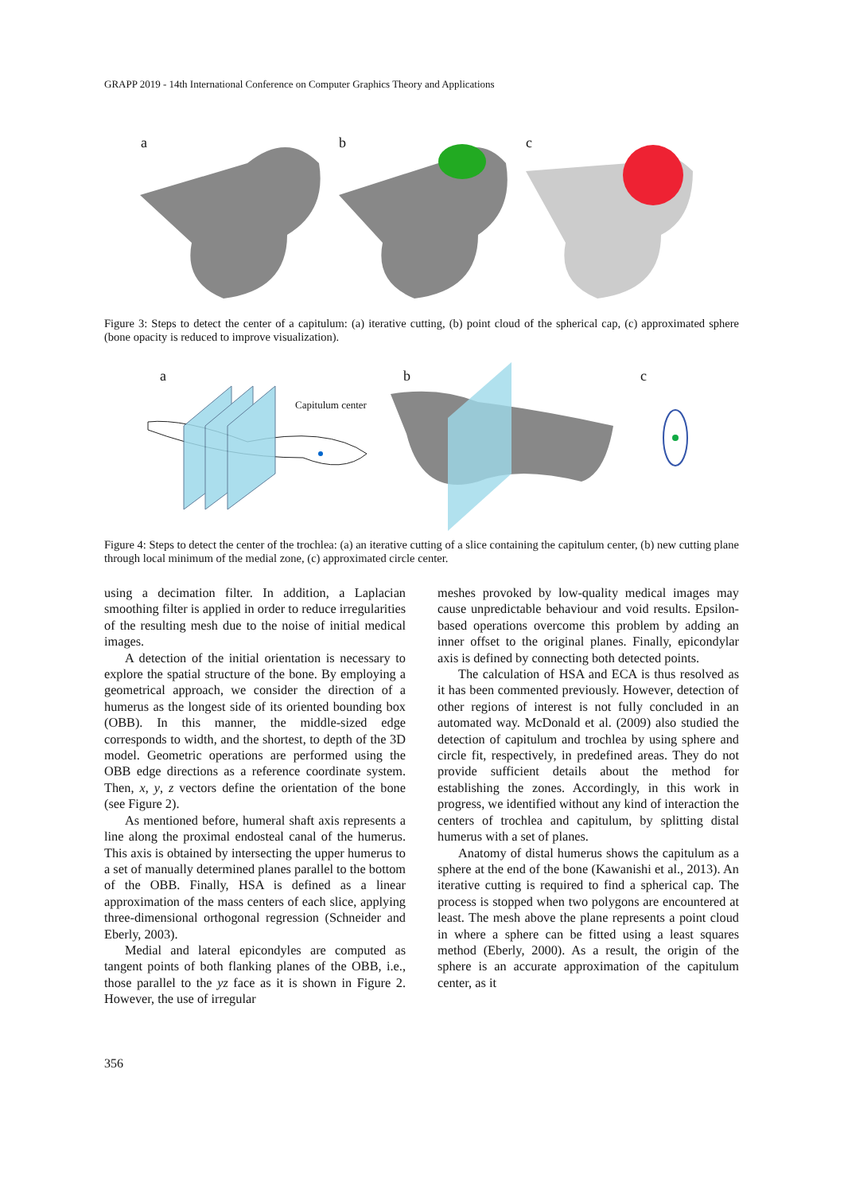GRAPP 2019 - 14th International Conference on Computer Graphics Theory and Applications
a b c
Figure 3: Steps to detect the center of a capitulum: (a) iterative cutting, (b) point cloud of the spherical cap, (c) approximated sphere (bone opacity is reduced to improve visualization).
a b c
Capitulum center
Figure 4: Steps to detect the center of the trochlea: (a) an iterative cutting of a slice containing the capitulum center, (b) new cutting plane through local minimum of the medial zone, (c) approximated circle center.
using a decimation filter. In addition, a Laplacian smoothing filter is applied in order to reduce irregularities of the resulting mesh due to the noise of initial medical images.
A detection of the initial orientation is necessary to explore the spatial structure of the bone. By employing a geometrical approach, we consider the direction of a humerus as the longest side of its oriented bounding box (OBB). In this manner, the middle-sized edge corresponds to width, and the shortest, to depth of the 3D model. Geometric operations are performed using the OBB edge directions as a reference coordinate system. Then, x, y, z vectors define the orientation of the bone (see Figure 2).
As mentioned before, humeral shaft axis represents a line along the proximal endosteal canal of the humerus. This axis is obtained by intersecting the upper humerus to a set of manually determined planes parallel to the bottom of the OBB. Finally, HSA is defined as a linear approximation of the mass centers of each slice, applying three-dimensional orthogonal regression (Schneider and Eberly, 2003).
Medial and lateral epicondyles are computed as tangent points of both flanking planes of the OBB, i.e., those parallel to the yz face as it is shown in Figure 2. However, the use of irregular
meshes provoked by low-quality medical images may cause unpredictable behaviour and void results. Epsilon-based operations overcome this problem by adding an inner offset to the original planes. Finally, epicondylar axis is defined by connecting both detected points.
The calculation of HSA and ECA is thus resolved as it has been commented previously. However, detection of other regions of interest is not fully concluded in an automated way. McDonald et al. (2009) also studied the detection of capitulum and trochlea by using sphere and circle fit, respectively, in predefined areas. They do not provide sufficient details about the method for establishing the zones. Accordingly, in this work in progress, we identified without any kind of interaction the centers of trochlea and capitulum, by splitting distal humerus with a set of planes.
Anatomy of distal humerus shows the capitulum as a sphere at the end of the bone (Kawanishi et al., 2013). An iterative cutting is required to find a spherical cap. The process is stopped when two polygons are encountered at least. The mesh above the plane represents a point cloud in where a sphere can be fitted using a least squares method (Eberly, 2000). As a result, the origin of the sphere is an accurate approximation of the capitulum center, as it
356